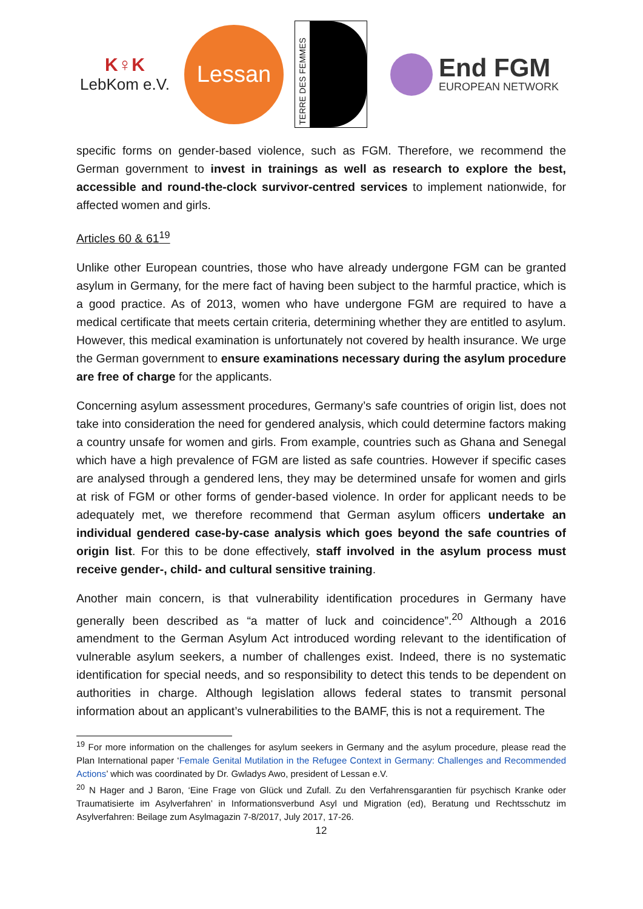K♀K
LebKom e.V.
Lessan
TERRE DES FEMMES
End FGM
EUROPEAN NETWORK
specific forms on gender-based violence, such as FGM. Therefore, we recommend the German government to invest in trainings as well as research to explore the best, accessible and round-the-clock survivor-centred services to implement nationwide, for affected women and girls.
Articles 60 & 61<sup>19</sup>
Unlike other European countries, those who have already undergone FGM can be granted asylum in Germany, for the mere fact of having been subject to the harmful practice, which is a good practice. As of 2013, women who have undergone FGM are required to have a medical certificate that meets certain criteria, determining whether they are entitled to asylum. However, this medical examination is unfortunately not covered by health insurance. We urge the German government to ensure examinations necessary during the asylum procedure are free of charge for the applicants.
Concerning asylum assessment procedures, Germany’s safe countries of origin list, does not take into consideration the need for gendered analysis, which could determine factors making a country unsafe for women and girls. From example, countries such as Ghana and Senegal which have a high prevalence of FGM are listed as safe countries. However if specific cases are analysed through a gendered lens, they may be determined unsafe for women and girls at risk of FGM or other forms of gender-based violence. In order for applicant needs to be adequately met, we therefore recommend that German asylum officers undertake an individual gendered case-by-case analysis which goes beyond the safe countries of origin list. For this to be done effectively, staff involved in the asylum process must receive gender-, child- and cultural sensitive training.
Another main concern, is that vulnerability identification procedures in Germany have generally been described as “a matter of luck and coincidence”.<sup>20</sup> Although a 2016 amendment to the German Asylum Act introduced wording relevant to the identification of vulnerable asylum seekers, a number of challenges exist. Indeed, there is no systematic identification for special needs, and so responsibility to detect this tends to be dependent on authorities in charge. Although legislation allows federal states to transmit personal information about an applicant’s vulnerabilities to the BAMF, this is not a requirement. The
<sup>19</sup> For more information on the challenges for asylum seekers in Germany and the asylum procedure, please read the Plan International paper ‘Female Genital Mutilation in the Refugee Context in Germany: Challenges and Recommended Actions’ which was coordinated by Dr. Gwladys Awo, president of Lessan e.V.
<sup>20</sup> N Hager and J Baron, ‘Eine Frage von Glück und Zufall. Zu den Verfahrensgarantien für psychisch Kranke oder Traumatisierte im Asylverfahren’ in Informationsverbund Asyl und Migration (ed), Beratung und Rechtsschutz im Asylverfahren: Beilage zum Asylmagazin 7-8/2017, July 2017, 17-26.
12